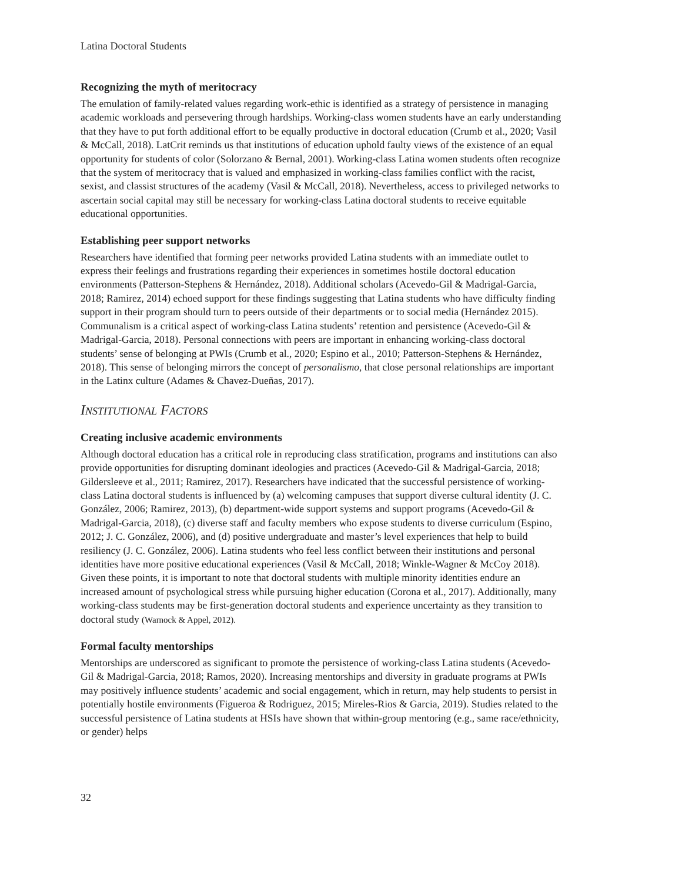Latina Doctoral Students
Recognizing the myth of meritocracy
The emulation of family-related values regarding work-ethic is identified as a strategy of persistence in managing academic workloads and persevering through hardships. Working-class women students have an early understanding that they have to put forth additional effort to be equally productive in doctoral education (Crumb et al., 2020; Vasil & McCall, 2018). LatCrit reminds us that institutions of education uphold faulty views of the existence of an equal opportunity for students of color (Solorzano & Bernal, 2001). Working-class Latina women students often recognize that the system of meritocracy that is valued and emphasized in working-class families conflict with the racist, sexist, and classist structures of the academy (Vasil & McCall, 2018). Nevertheless, access to privileged networks to ascertain social capital may still be necessary for working-class Latina doctoral students to receive equitable educational opportunities.
Establishing peer support networks
Researchers have identified that forming peer networks provided Latina students with an immediate outlet to express their feelings and frustrations regarding their experiences in sometimes hostile doctoral education environments (Patterson-Stephens & Hernández, 2018). Additional scholars (Acevedo-Gil & Madrigal-Garcia, 2018; Ramirez, 2014) echoed support for these findings suggesting that Latina students who have difficulty finding support in their program should turn to peers outside of their departments or to social media (Hernández 2015). Communalism is a critical aspect of working-class Latina students’ retention and persistence (Acevedo-Gil & Madrigal-Garcia, 2018). Personal connections with peers are important in enhancing working-class doctoral students’ sense of belonging at PWIs (Crumb et al., 2020; Espino et al., 2010; Patterson-Stephens & Hernández, 2018). This sense of belonging mirrors the concept of personalismo, that close personal relationships are important in the Latinx culture (Adames & Chavez-Dueñas, 2017).
INSTITUTIONAL FACTORS
Creating inclusive academic environments
Although doctoral education has a critical role in reproducing class stratification, programs and institutions can also provide opportunities for disrupting dominant ideologies and practices (Acevedo-Gil & Madrigal-Garcia, 2018; Gildersleeve et al., 2011; Ramirez, 2017). Researchers have indicated that the successful persistence of working-class Latina doctoral students is influenced by (a) welcoming campuses that support diverse cultural identity (J. C. González, 2006; Ramirez, 2013), (b) department-wide support systems and support programs (Acevedo-Gil & Madrigal-Garcia, 2018), (c) diverse staff and faculty members who expose students to diverse curriculum (Espino, 2012; J. C. González, 2006), and (d) positive undergraduate and master’s level experiences that help to build resiliency (J. C. González, 2006). Latina students who feel less conflict between their institutions and personal identities have more positive educational experiences (Vasil & McCall, 2018; Winkle-Wagner & McCoy 2018). Given these points, it is important to note that doctoral students with multiple minority identities endure an increased amount of psychological stress while pursuing higher education (Corona et al., 2017). Additionally, many working-class students may be first-generation doctoral students and experience uncertainty as they transition to doctoral study (Warnock & Appel, 2012).
Formal faculty mentorships
Mentorships are underscored as significant to promote the persistence of working-class Latina students (Acevedo-Gil & Madrigal-Garcia, 2018; Ramos, 2020). Increasing mentorships and diversity in graduate programs at PWIs may positively influence students’ academic and social engagement, which in return, may help students to persist in potentially hostile environments (Figueroa & Rodriguez, 2015; Mireles-Rios & Garcia, 2019). Studies related to the successful persistence of Latina students at HSIs have shown that within-group mentoring (e.g., same race/ethnicity, or gender) helps
32